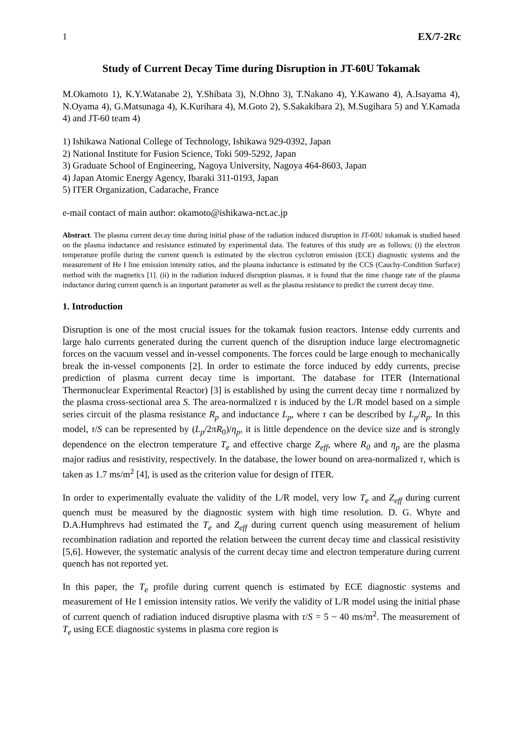1 EX/7-2Rc
Study of Current Decay Time during Disruption in JT-60U Tokamak
M.Okamoto 1), K.Y.Watanabe 2), Y.Shibata 3), N.Ohno 3), T.Nakano 4), Y.Kawano 4), A.Isayama 4), N.Oyama 4), G.Matsunaga 4), K.Kurihara 4), M.Goto 2), S.Sakakibara 2), M.Sugihara 5) and Y.Kamada 4) and JT-60 team 4)
1) Ishikawa National College of Technology, Ishikawa 929-0392, Japan
2) National Institute for Fusion Science, Toki 509-5292, Japan
3) Graduate School of Engineering, Nagoya University, Nagoya 464-8603, Japan
4) Japan Atomic Energy Agency, Ibaraki 311-0193, Japan
5) ITER Organization, Cadarache, France
e-mail contact of main author: okamoto@ishikawa-nct.ac.jp
Abstract. The plasma current decay time during initial phase of the radiation induced disruption in JT-60U tokamak is studied based on the plasma inductance and resistance estimated by experimental data. The features of this study are as follows; (i) the electron temperature profile during the current quench is estimated by the electron cyclotron emission (ECE) diagnostic systems and the measurement of He I line emission intensity ratios, and the plasma inductance is estimated by the CCS (Cauchy-Condition Surface) method with the magnetics [1]. (ii) in the radiation induced disruption plasmas, it is found that the time change rate of the plasma inductance during current quench is an important parameter as well as the plasma resistance to predict the current decay time.
1. Introduction
Disruption is one of the most crucial issues for the tokamak fusion reactors. Intense eddy currents and large halo currents generated during the current quench of the disruption induce large electromagnetic forces on the vacuum vessel and in-vessel components. The forces could be large enough to mechanically break the in-vessel components [2]. In order to estimate the force induced by eddy currents, precise prediction of plasma current decay time is important. The database for ITER (International Thermonuclear Experimental Reactor) [3] is established by using the current decay time τ normalized by the plasma cross-sectional area S. The area-normalized τ is induced by the L/R model based on a simple series circuit of the plasma resistance R<sub>p</sub> and inductance L<sub>p</sub>, where τ can be described by L<sub>p</sub>/R<sub>p</sub>. In this model, τ/S can be represented by (L<sub>p</sub>/2πR<sub>0</sub>)/η<sub>p</sub>, it is little dependence on the device size and is strongly dependence on the electron temperature T<sub>e</sub> and effective charge Z<sub>eff</sub>, where R<sub>0</sub> and η<sub>p</sub> are the plasma major radius and resistivity, respectively. In the database, the lower bound on area-normalized τ, which is taken as 1.7 ms/m<sup>2</sup> [4], is used as the criterion value for design of ITER.
In order to experimentally evaluate the validity of the L/R model, very low T<sub>e</sub> and Z<sub>eff</sub> during current quench must be measured by the diagnostic system with high time resolution. D. G. Whyte and D.A.Humphrevs had estimated the T<sub>e</sub> and Z<sub>eff</sub> during current quench using measurement of helium recombination radiation and reported the relation between the current decay time and classical resistivity [5,6]. However, the systematic analysis of the current decay time and electron temperature during current quench has not reported yet.
In this paper, the T<sub>e</sub> profile during current quench is estimated by ECE diagnostic systems and measurement of He I emission intensity ratios. We verify the validity of L/R model using the initial phase of current quench of radiation induced disruptive plasma with τ/S = 5 ~ 40 ms/m<sup>2</sup>. The measurement of T<sub>e</sub> using ECE diagnostic systems in plasma core region is